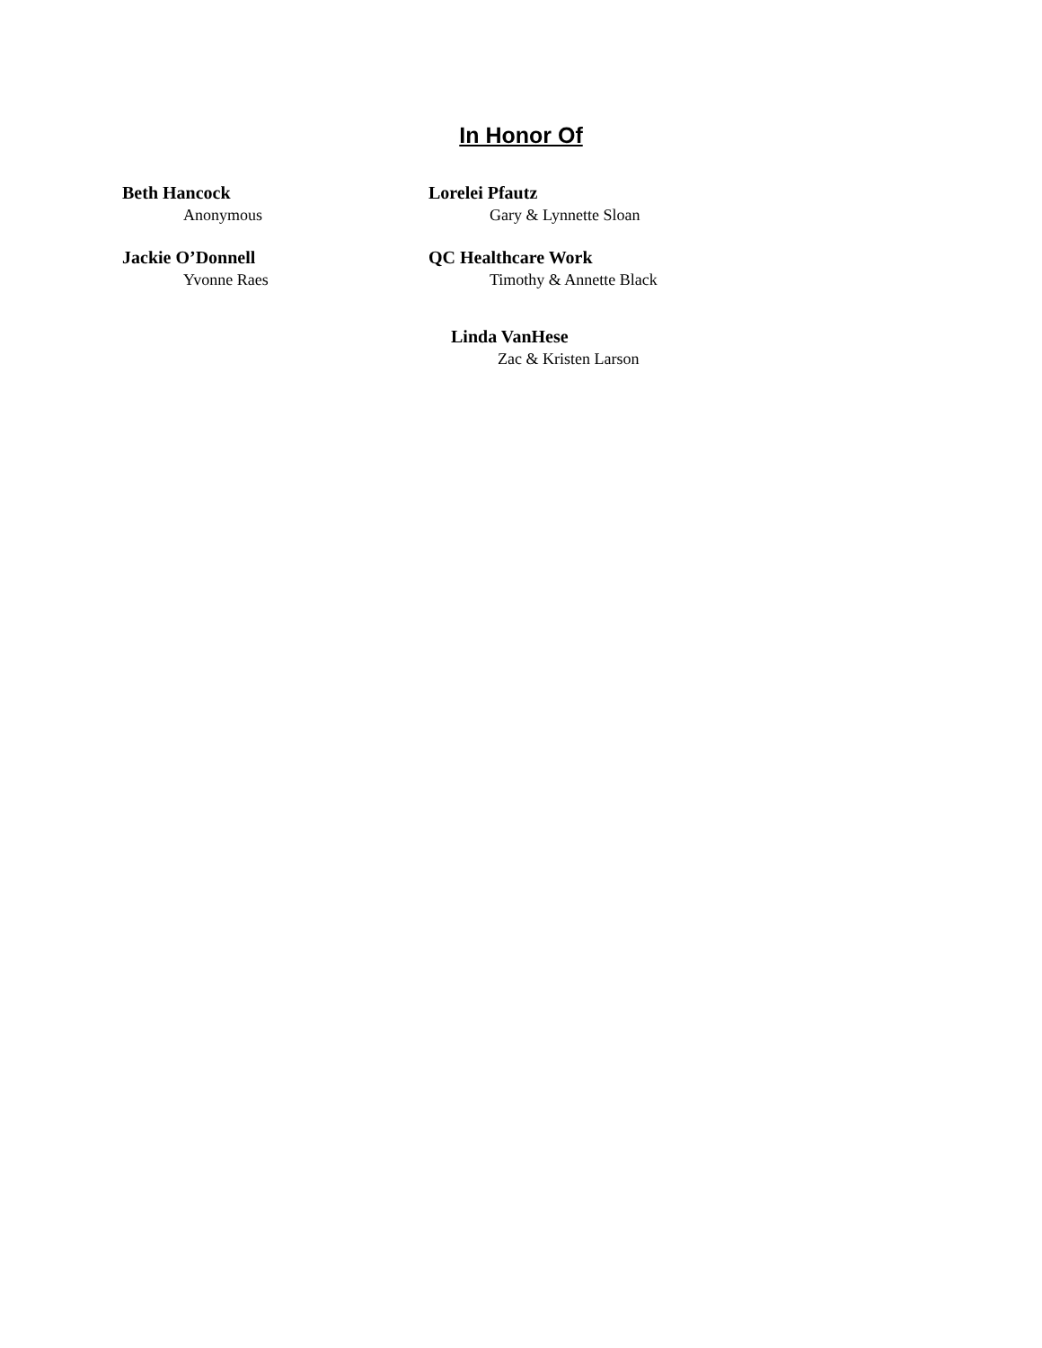In Honor Of
Beth Hancock
Anonymous
Lorelei Pfautz
Gary & Lynnette Sloan
Jackie O’Donnell
Yvonne Raes
QC Healthcare Work
Timothy & Annette Black
Linda VanHese
Zac & Kristen Larson